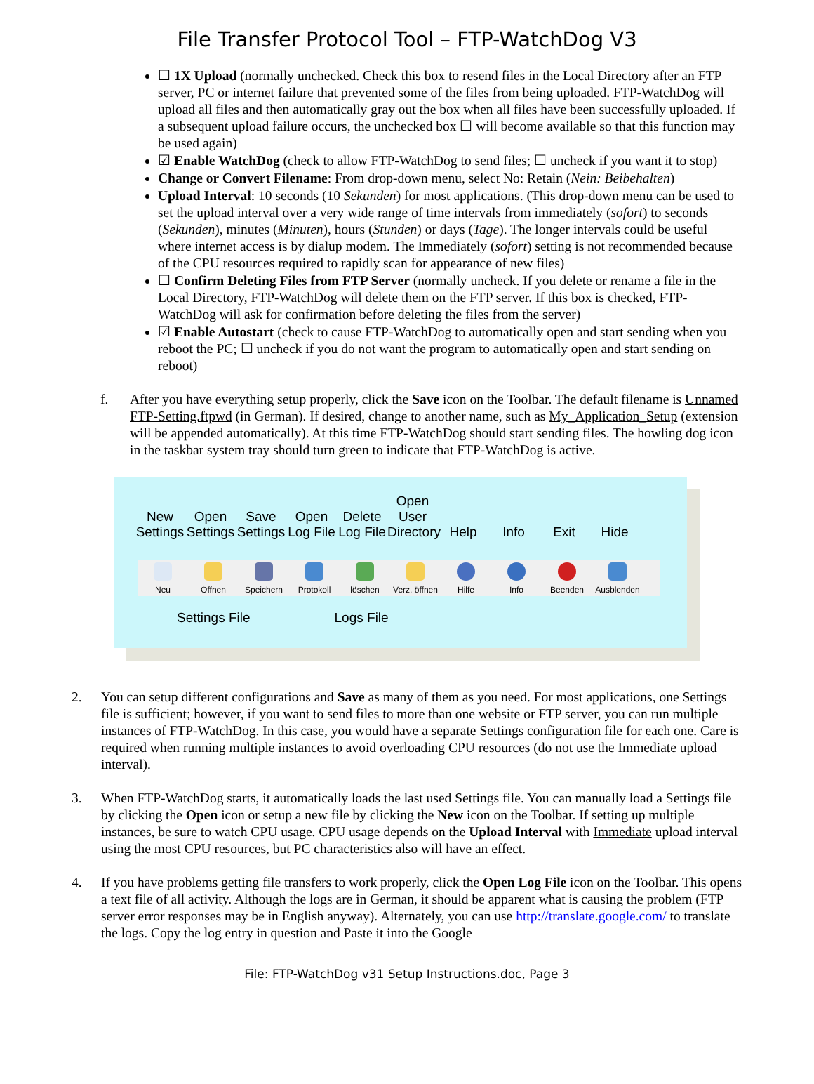File Transfer Protocol Tool – FTP-WatchDog V3
☐ 1X Upload (normally unchecked. Check this box to resend files in the Local Directory after an FTP server, PC or internet failure that prevented some of the files from being uploaded. FTP-WatchDog will upload all files and then automatically gray out the box when all files have been successfully uploaded. If a subsequent upload failure occurs, the unchecked box ☐ will become available so that this function may be used again)
☑ Enable WatchDog (check to allow FTP-WatchDog to send files; ☐ uncheck if you want it to stop)
Change or Convert Filename: From drop-down menu, select No: Retain (Nein: Beibehalten)
Upload Interval: 10 seconds (10 Sekunden) for most applications. (This drop-down menu can be used to set the upload interval over a very wide range of time intervals from immediately (sofort) to seconds (Sekunden), minutes (Minuten), hours (Stunden) or days (Tage). The longer intervals could be useful where internet access is by dialup modem. The Immediately (sofort) setting is not recommended because of the CPU resources required to rapidly scan for appearance of new files)
☐ Confirm Deleting Files from FTP Server (normally uncheck. If you delete or rename a file in the Local Directory, FTP-WatchDog will delete them on the FTP server. If this box is checked, FTP-WatchDog will ask for confirmation before deleting the files from the server)
☑ Enable Autostart (check to cause FTP-WatchDog to automatically open and start sending when you reboot the PC; ☐ uncheck if you do not want the program to automatically open and start sending on reboot)
f. After you have everything setup properly, click the Save icon on the Toolbar. The default filename is Unnamed FTP-Setting.ftpwd (in German). If desired, change to another name, such as My_Application_Setup (extension will be appended automatically). At this time FTP-WatchDog should start sending files. The howling dog icon in the taskbar system tray should turn green to indicate that FTP-WatchDog is active.
New Settings
Open Settings
Save Settings
Open Log File
Delete Log File
Open User Directory
Help Info Exit Hide
Neu Öffnen Speichern Protokoll löschen Verz. öffnen
Hilfe Info Beenden Ausblenden
Settings File Logs File
2. You can setup different configurations and Save as many of them as you need. For most applications, one Settings file is sufficient; however, if you want to send files to more than one website or FTP server, you can run multiple instances of FTP-WatchDog. In this case, you would have a separate Settings configuration file for each one. Care is required when running multiple instances to avoid overloading CPU resources (do not use the Immediate upload interval).
3. When FTP-WatchDog starts, it automatically loads the last used Settings file. You can manually load a Settings file by clicking the Open icon or setup a new file by clicking the New icon on the Toolbar. If setting up multiple instances, be sure to watch CPU usage. CPU usage depends on the Upload Interval with Immediate upload interval using the most CPU resources, but PC characteristics also will have an effect.
4. If you have problems getting file transfers to work properly, click the Open Log File icon on the Toolbar. This opens a text file of all activity. Although the logs are in German, it should be apparent what is causing the problem (FTP server error responses may be in English anyway). Alternately, you can use http://translate.google.com/ to translate the logs. Copy the log entry in question and Paste it into the Google
File: FTP-WatchDog v31 Setup Instructions.doc, Page 3